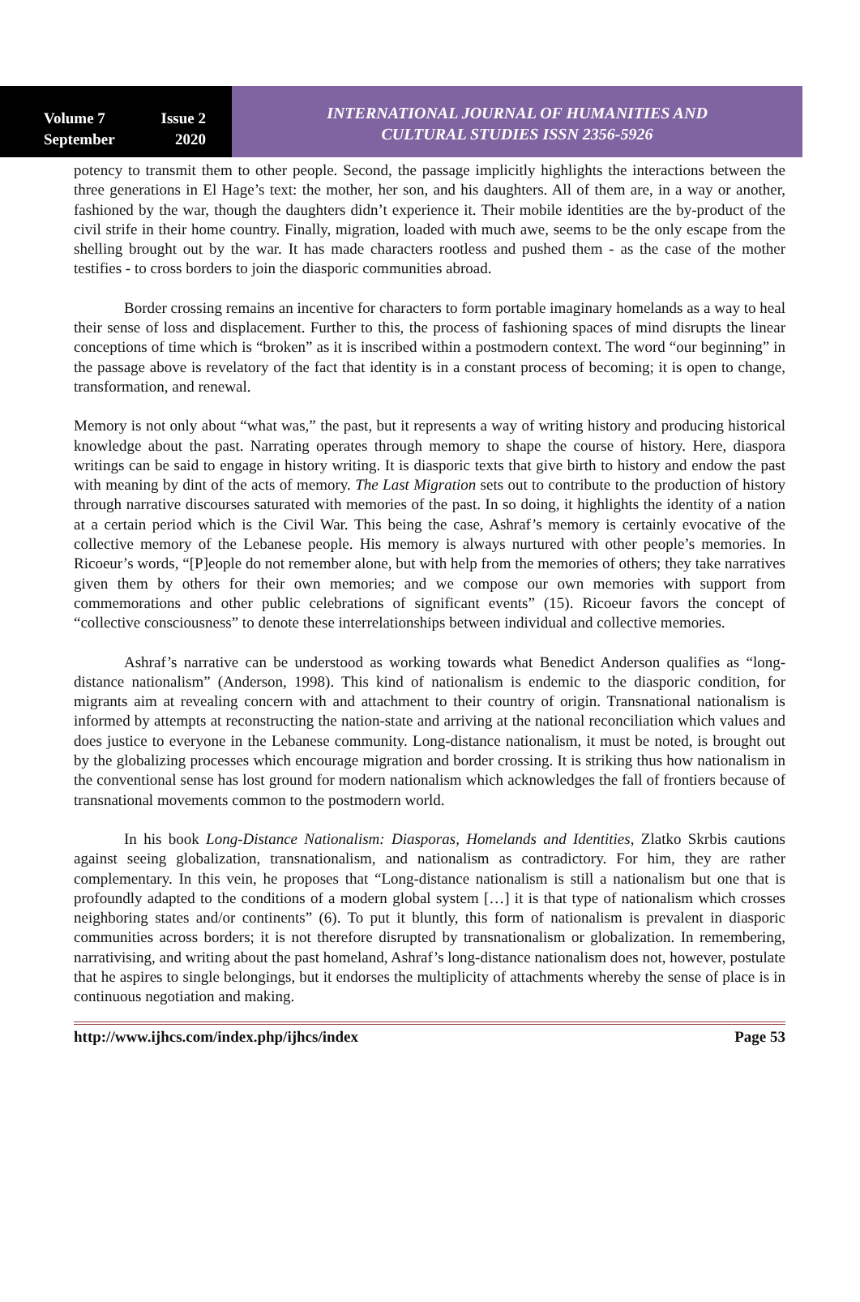Volume 7 Issue 2
September 2020
INTERNATIONAL JOURNAL OF HUMANITIES AND
CULTURAL STUDIES ISSN 2356-5926
potency to transmit them to other people. Second, the passage implicitly highlights the interactions between the three generations in El Hage’s text: the mother, her son, and his daughters. All of them are, in a way or another, fashioned by the war, though the daughters didn’t experience it. Their mobile identities are the by-product of the civil strife in their home country. Finally, migration, loaded with much awe, seems to be the only escape from the shelling brought out by the war. It has made characters rootless and pushed them - as the case of the mother testifies - to cross borders to join the diasporic communities abroad.
Border crossing remains an incentive for characters to form portable imaginary homelands as a way to heal their sense of loss and displacement. Further to this, the process of fashioning spaces of mind disrupts the linear conceptions of time which is “broken” as it is inscribed within a postmodern context. The word “our beginning” in the passage above is revelatory of the fact that identity is in a constant process of becoming; it is open to change, transformation, and renewal.
Memory is not only about “what was,” the past, but it represents a way of writing history and producing historical knowledge about the past. Narrating operates through memory to shape the course of history. Here, diaspora writings can be said to engage in history writing. It is diasporic texts that give birth to history and endow the past with meaning by dint of the acts of memory. The Last Migration sets out to contribute to the production of history through narrative discourses saturated with memories of the past. In so doing, it highlights the identity of a nation at a certain period which is the Civil War. This being the case, Ashraf’s memory is certainly evocative of the collective memory of the Lebanese people. His memory is always nurtured with other people’s memories. In Ricoeur’s words, “[P]eople do not remember alone, but with help from the memories of others; they take narratives given them by others for their own memories; and we compose our own memories with support from commemorations and other public celebrations of significant events” (15). Ricoeur favors the concept of “collective consciousness” to denote these interrelationships between individual and collective memories.
Ashraf’s narrative can be understood as working towards what Benedict Anderson qualifies as “long-distance nationalism” (Anderson, 1998). This kind of nationalism is endemic to the diasporic condition, for migrants aim at revealing concern with and attachment to their country of origin. Transnational nationalism is informed by attempts at reconstructing the nation-state and arriving at the national reconciliation which values and does justice to everyone in the Lebanese community. Long-distance nationalism, it must be noted, is brought out by the globalizing processes which encourage migration and border crossing. It is striking thus how nationalism in the conventional sense has lost ground for modern nationalism which acknowledges the fall of frontiers because of transnational movements common to the postmodern world.
In his book Long-Distance Nationalism: Diasporas, Homelands and Identities, Zlatko Skrbis cautions against seeing globalization, transnationalism, and nationalism as contradictory. For him, they are rather complementary. In this vein, he proposes that “Long-distance nationalism is still a nationalism but one that is profoundly adapted to the conditions of a modern global system […] it is that type of nationalism which crosses neighboring states and/or continents” (6). To put it bluntly, this form of nationalism is prevalent in diasporic communities across borders; it is not therefore disrupted by transnationalism or globalization. In remembering, narrativising, and writing about the past homeland, Ashraf’s long-distance nationalism does not, however, postulate that he aspires to single belongings, but it endorses the multiplicity of attachments whereby the sense of place is in continuous negotiation and making.
http://www.ijhcs.com/index.php/ijhcs/index Page 53